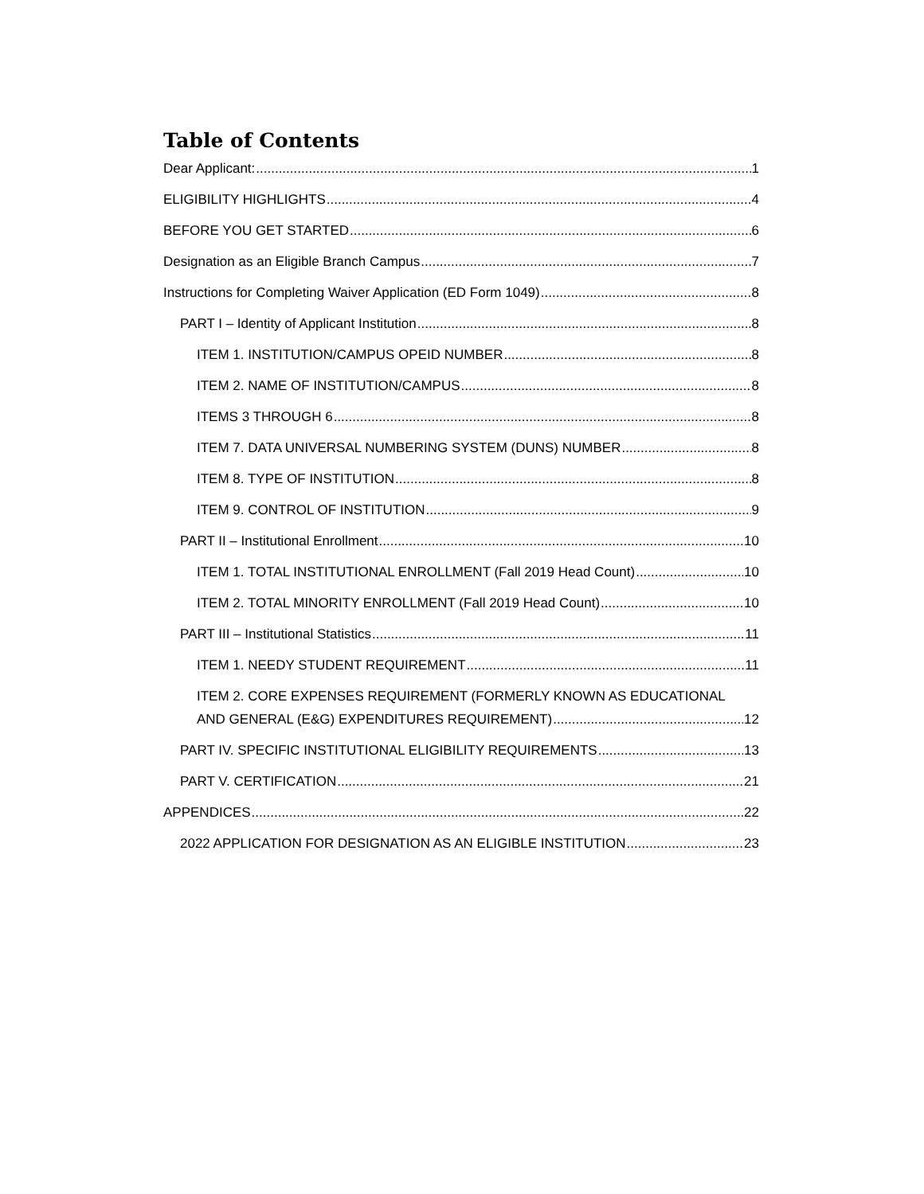Table of Contents
Dear Applicant: 1
ELIGIBILITY HIGHLIGHTS 4
BEFORE YOU GET STARTED 6
Designation as an Eligible Branch Campus 7
Instructions for Completing Waiver Application (ED Form 1049) 8
PART I – Identity of Applicant Institution 8
ITEM 1. INSTITUTION/CAMPUS OPEID NUMBER 8
ITEM 2. NAME OF INSTITUTION/CAMPUS 8
ITEMS 3 THROUGH 6 8
ITEM 7. DATA UNIVERSAL NUMBERING SYSTEM (DUNS) NUMBER 8
ITEM 8. TYPE OF INSTITUTION 8
ITEM 9. CONTROL OF INSTITUTION 9
PART II – Institutional Enrollment 10
ITEM 1. TOTAL INSTITUTIONAL ENROLLMENT (Fall 2019 Head Count) 10
ITEM 2. TOTAL MINORITY ENROLLMENT (Fall 2019 Head Count) 10
PART III – Institutional Statistics 11
ITEM 1. NEEDY STUDENT REQUIREMENT 11
ITEM 2. CORE EXPENSES REQUIREMENT (FORMERLY KNOWN AS EDUCATIONAL
AND GENERAL (E&G) EXPENDITURES REQUIREMENT) 12
PART IV. SPECIFIC INSTITUTIONAL ELIGIBILITY REQUIREMENTS 13
PART V. CERTIFICATION 21
APPENDICES 22
2022 APPLICATION FOR DESIGNATION AS AN ELIGIBLE INSTITUTION 23